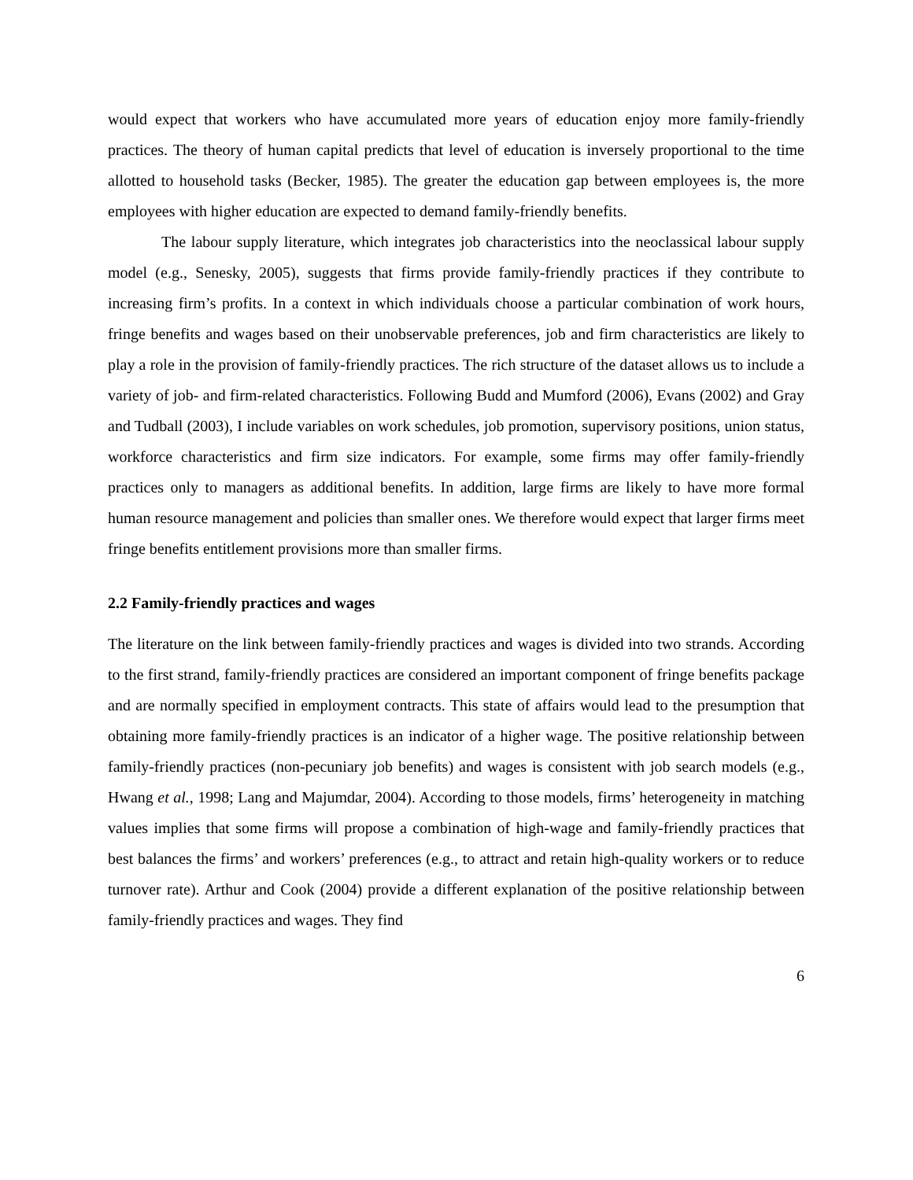would expect that workers who have accumulated more years of education enjoy more family-friendly practices. The theory of human capital predicts that level of education is inversely proportional to the time allotted to household tasks (Becker, 1985). The greater the education gap between employees is, the more employees with higher education are expected to demand family-friendly benefits.
The labour supply literature, which integrates job characteristics into the neoclassical labour supply model (e.g., Senesky, 2005), suggests that firms provide family-friendly practices if they contribute to increasing firm’s profits. In a context in which individuals choose a particular combination of work hours, fringe benefits and wages based on their unobservable preferences, job and firm characteristics are likely to play a role in the provision of family-friendly practices. The rich structure of the dataset allows us to include a variety of job- and firm-related characteristics. Following Budd and Mumford (2006), Evans (2002) and Gray and Tudball (2003), I include variables on work schedules, job promotion, supervisory positions, union status, workforce characteristics and firm size indicators. For example, some firms may offer family-friendly practices only to managers as additional benefits. In addition, large firms are likely to have more formal human resource management and policies than smaller ones. We therefore would expect that larger firms meet fringe benefits entitlement provisions more than smaller firms.
2.2 Family-friendly practices and wages
The literature on the link between family-friendly practices and wages is divided into two strands. According to the first strand, family-friendly practices are considered an important component of fringe benefits package and are normally specified in employment contracts. This state of affairs would lead to the presumption that obtaining more family-friendly practices is an indicator of a higher wage. The positive relationship between family-friendly practices (non-pecuniary job benefits) and wages is consistent with job search models (e.g., Hwang et al., 1998; Lang and Majumdar, 2004). According to those models, firms’ heterogeneity in matching values implies that some firms will propose a combination of high-wage and family-friendly practices that best balances the firms’ and workers’ preferences (e.g., to attract and retain high-quality workers or to reduce turnover rate). Arthur and Cook (2004) provide a different explanation of the positive relationship between family-friendly practices and wages. They find
6